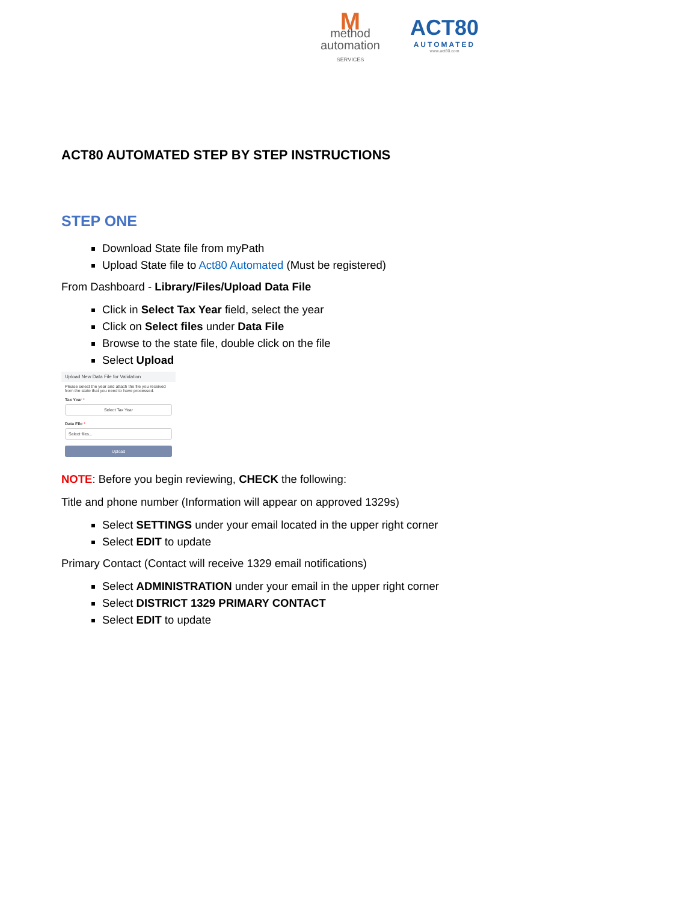M
method
automation
SERVICES
ACT80
AUTOMATED
www.act80.com
ACT80 AUTOMATED STEP BY STEP INSTRUCTIONS
STEP ONE
Download State file from myPath
Upload State file to Act80 Automated (Must be registered)
From Dashboard - Library/Files/Upload Data File
Click in Select Tax Year field, select the year
Click on Select files under Data File
Browse to the state file, double click on the file
Select Upload
Upload New Data File for Validation
Please select the year and attach the file you received from the state that you need to have processed.
Tax Year *
Select Tax Year
Data File *
Select files...
Upload
NOTE: Before you begin reviewing, CHECK the following:
Title and phone number (Information will appear on approved 1329s)
Select SETTINGS under your email located in the upper right corner
Select EDIT to update
Primary Contact (Contact will receive 1329 email notifications)
Select ADMINISTRATION under your email in the upper right corner
Select DISTRICT 1329 PRIMARY CONTACT
Select EDIT to update